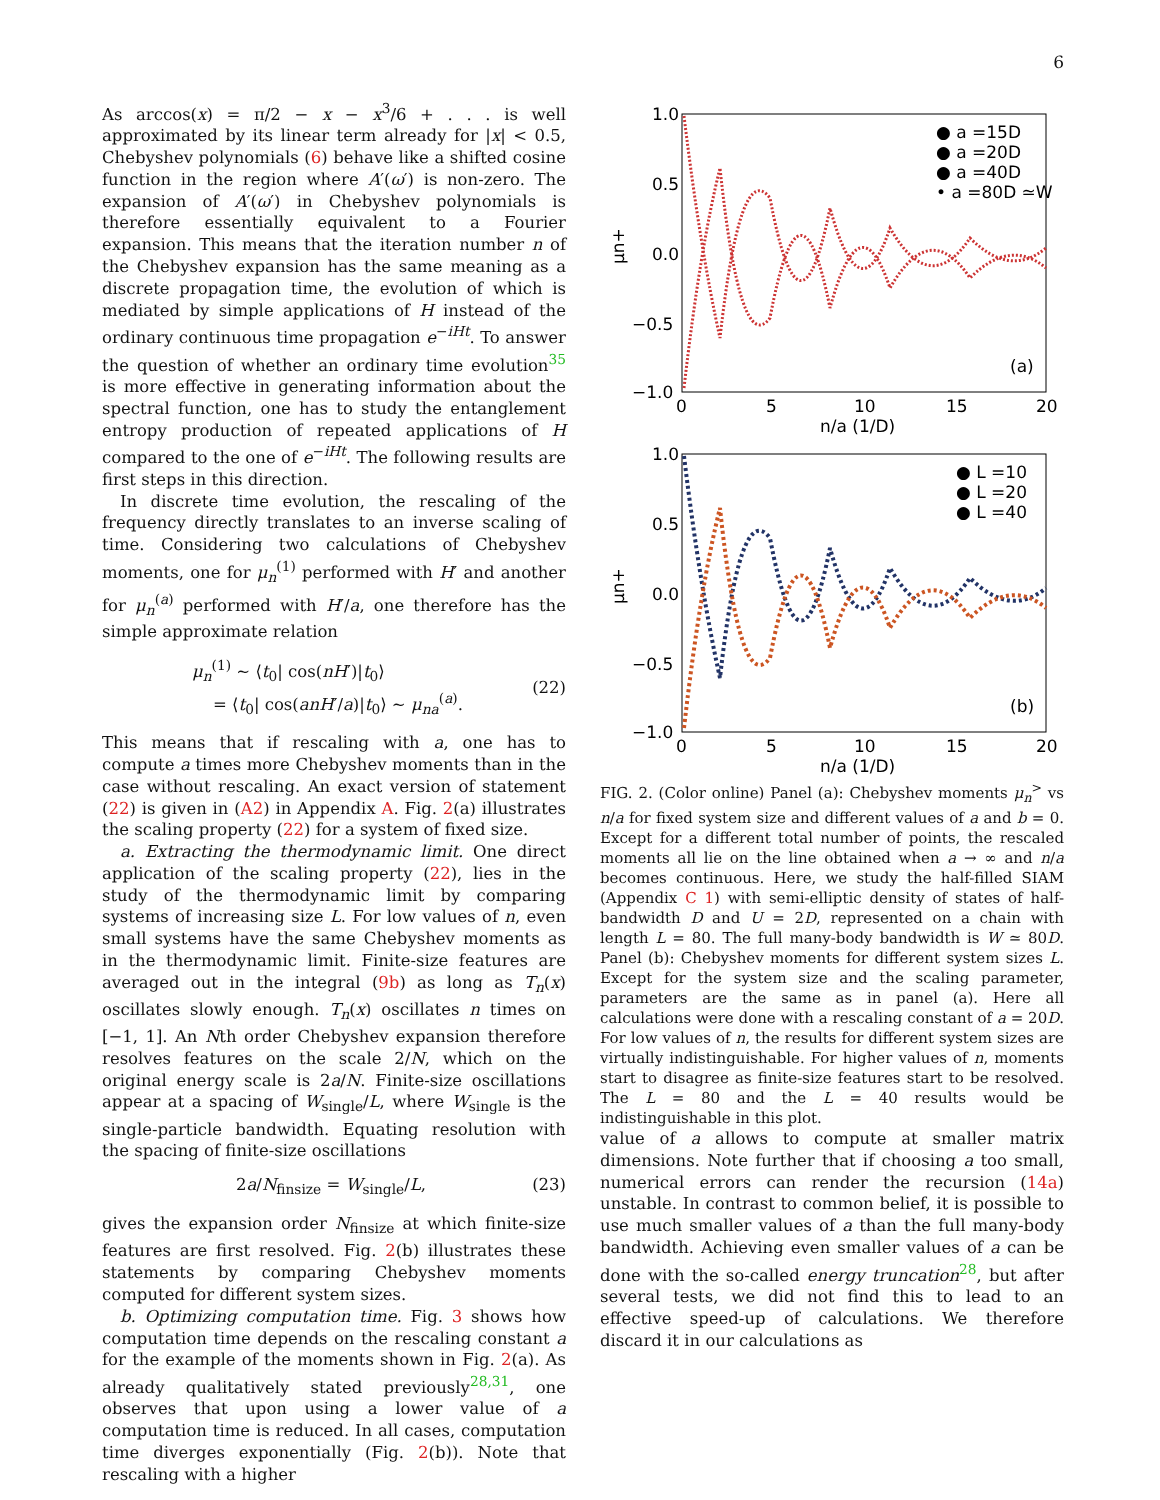6
As arccos(x) = π/2 − x − x<sup>3</sup>/6 + . . . is well approximated by its linear term already for |x| < 0.5, Chebyshev polynomials (6) behave like a shifted cosine function in the region where A′(ω′) is non-zero. The expansion of A′(ω′) in Chebyshev polynomials is therefore essentially equivalent to a Fourier expansion. This means that the iteration number n of the Chebyshev expansion has the same meaning as a discrete propagation time, the evolution of which is mediated by simple applications of H instead of the ordinary continuous time propagation e<sup>−iHt</sup>. To answer the question of whether an ordinary time evolution<sup>35</sup> is more effective in generating information about the spectral function, one has to study the entanglement entropy production of repeated applications of H compared to the one of e<sup>−iHt</sup>. The following results are first steps in this direction.
In discrete time evolution, the rescaling of the frequency directly translates to an inverse scaling of time. Considering two calculations of Chebyshev moments, one for μ<sub>n</sub><sup>(1)</sup> performed with H′ and another for μ<sub>n</sub><sup>(a)</sup> performed with H′/a, one therefore has the simple approximate relation
μ<sub>n</sub><sup>(1)</sup> ∼ ⟨t<sub>0</sub>| cos(nH′)|t<sub>0</sub>⟩
= ⟨t<sub>0</sub>| cos(anH′/a)|t<sub>0</sub>⟩ ∼ μ<sub>na</sub><sup>(a)</sup>.
(22)
This means that if rescaling with a, one has to compute a times more Chebyshev moments than in the case without rescaling. An exact version of statement (22) is given in (A2) in Appendix A. Fig. 2(a) illustrates the scaling property (22) for a system of fixed size.
a. Extracting the thermodynamic limit. One direct application of the scaling property (22), lies in the study of the thermodynamic limit by comparing systems of increasing size L. For low values of n, even small systems have the same Chebyshev moments as in the thermodynamic limit. Finite-size features are averaged out in the integral (9b) as long as T<sub>n</sub>(x) oscillates slowly enough. T<sub>n</sub>(x) oscillates n times on [−1, 1]. An Nth order Chebyshev expansion therefore resolves features on the scale 2/N, which on the original energy scale is 2a/N. Finite-size oscillations appear at a spacing of W<sub>single</sub>/L, where W<sub>single</sub> is the single-particle bandwidth. Equating resolution with the spacing of finite-size oscillations
2a/N<sub>finsize</sub> = W<sub>single</sub>/L, (23)
gives the expansion order N<sub>finsize</sub> at which finite-size features are first resolved. Fig. 2(b) illustrates these statements by comparing Chebyshev moments computed for different system sizes.
b. Optimizing computation time. Fig. 3 shows how computation time depends on the rescaling constant a for the example of the moments shown in Fig. 2(a). As already qualitatively stated previously<sup>28,31</sup>, one observes that upon using a lower value of a computation time is reduced. In all cases, computation time diverges exponentially (Fig. 2(b)). Note that rescaling with a higher
1.0
0.5
0.0
−0.5
−1.0
μn+
0
5
10
15
20
n/a (1/D)
● a =15D
● a =20D
● a =40D
• a =80D ≃W
(a)
1.0
0.5
0.0
−0.5
−1.0
μn+
0
5
10
15
20
n/a (1/D)
● L =10
● L =20
● L =40
(b)
FIG. 2. (Color online) Panel (a): Chebyshev moments μ<sub>n</sub><sup>></sup> vs n/a for fixed system size and different values of a and b = 0. Except for a different total number of points, the rescaled moments all lie on the line obtained when a → ∞ and n/a becomes continuous. Here, we study the half-filled SIAM (Appendix C 1) with semi-elliptic density of states of half-bandwidth D and U = 2D, represented on a chain with length L = 80. The full many-body bandwidth is W ≃ 80D. Panel (b): Chebyshev moments for different system sizes L. Except for the system size and the scaling parameter, parameters are the same as in panel (a). Here all calculations were done with a rescaling constant of a = 20D. For low values of n, the results for different system sizes are virtually indistinguishable. For higher values of n, moments start to disagree as finite-size features start to be resolved. The L = 80 and the L = 40 results would be indistinguishable in this plot.
value of a allows to compute at smaller matrix dimensions. Note further that if choosing a too small, numerical errors can render the recursion (14a) unstable. In contrast to common belief, it is possible to use much smaller values of a than the full many-body bandwidth. Achieving even smaller values of a can be done with the so-called energy truncation<sup>28</sup>, but after several tests, we did not find this to lead to an effective speed-up of calculations. We therefore discard it in our calculations as